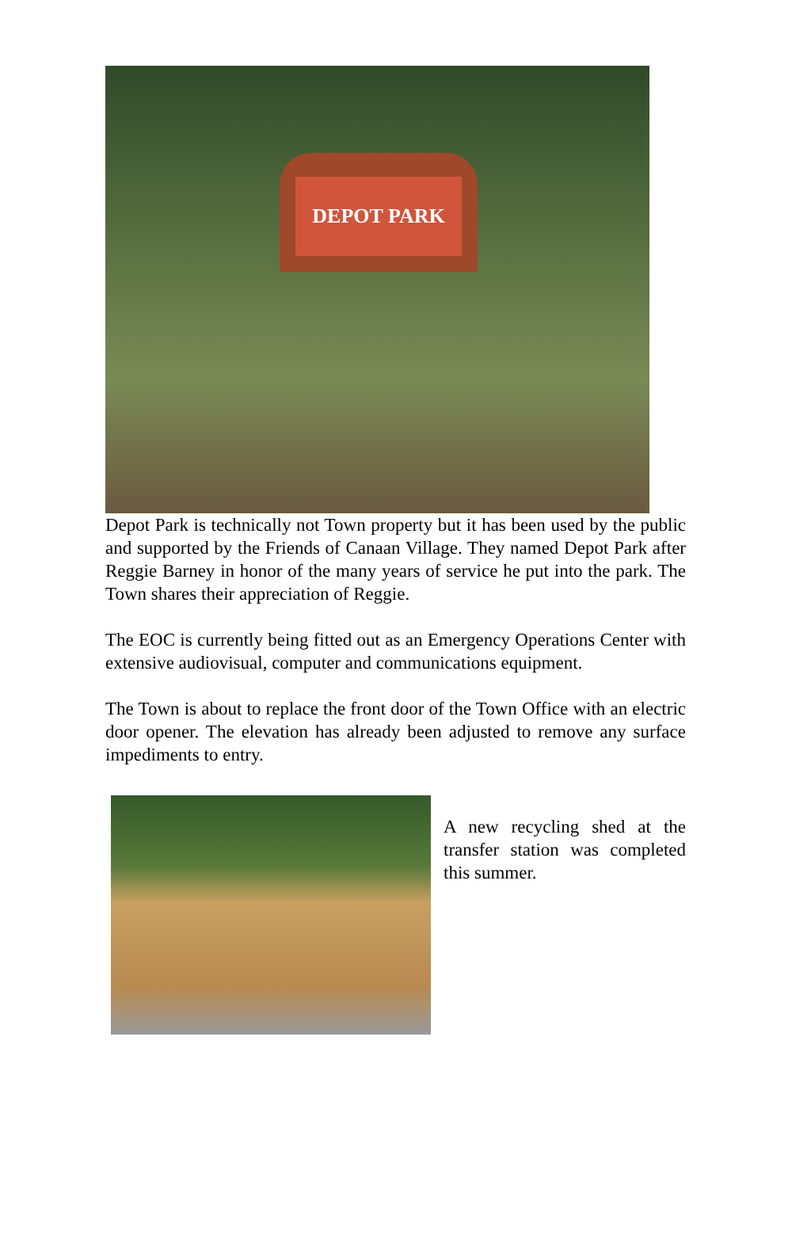DEPOT PARK
Depot Park is technically not Town property but it has been used by the public and supported by the Friends of Canaan Village. They named Depot Park after Reggie Barney in honor of the many years of service he put into the park. The Town shares their appreciation of Reggie.
The EOC is currently being fitted out as an Emergency Operations Center with extensive audiovisual, computer and communications equipment.
The Town is about to replace the front door of the Town Office with an electric door opener. The elevation has already been adjusted to remove any surface impediments to entry.
A new recycling shed at the transfer station was completed this summer.